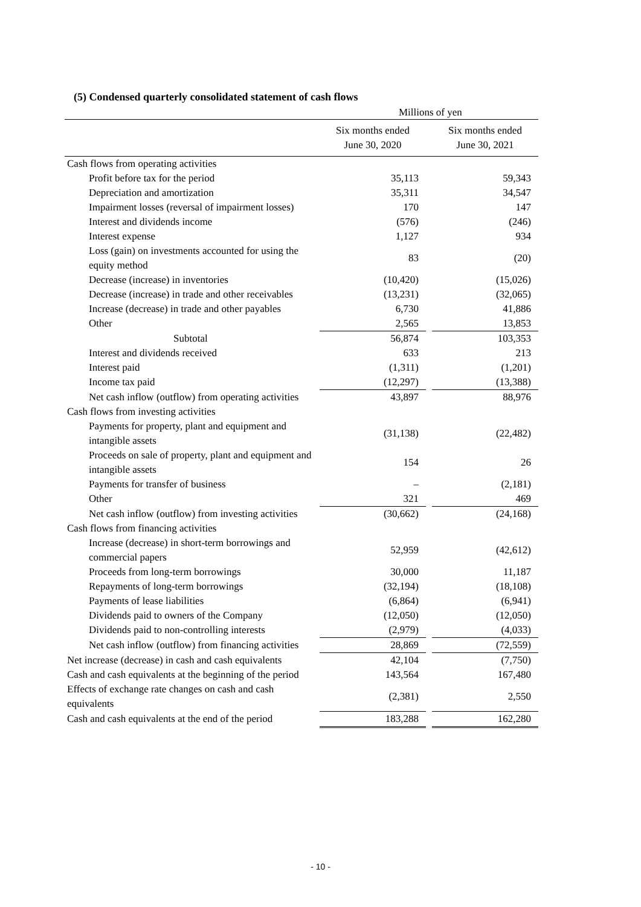(5) Condensed quarterly consolidated statement of cash flows
Millions of yen
| | Six months ended June 30, 2020 | | Six months ended June 30, 2021 |
| --- | --- | --- | --- |
| Cash flows from operating activities | | | |
| Profit before tax for the period | 35,113 | | 59,343 |
| Depreciation and amortization | 35,311 | | 34,547 |
| Impairment losses (reversal of impairment losses) | 170 | | 147 |
| Interest and dividends income | (576) | | (246) |
| Interest expense | 1,127 | | 934 |
| Loss (gain) on investments accounted for using the equity method | 83 | | (20) |
| Decrease (increase) in inventories | (10,420) | | (15,026) |
| Decrease (increase) in trade and other receivables | (13,231) | | (32,065) |
| Increase (decrease) in trade and other payables | 6,730 | | 41,886 |
| Other | 2,565 | | 13,853 |
| Subtotal | 56,874 | | 103,353 |
| Interest and dividends received | 633 | | 213 |
| Interest paid | (1,311) | | (1,201) |
| Income tax paid | (12,297) | | (13,388) |
| Net cash inflow (outflow) from operating activities | 43,897 | | 88,976 |
| Cash flows from investing activities | | | |
| Payments for property, plant and equipment and intangible assets | (31,138) | | (22,482) |
| Proceeds on sale of property, plant and equipment and intangible assets | 154 | | 26 |
| Payments for transfer of business | – | | (2,181) |
| Other | 321 | | 469 |
| Net cash inflow (outflow) from investing activities | (30,662) | | (24,168) |
| Cash flows from financing activities | | | |
| Increase (decrease) in short-term borrowings and commercial papers | 52,959 | | (42,612) |
| Proceeds from long-term borrowings | 30,000 | | 11,187 |
| Repayments of long-term borrowings | (32,194) | | (18,108) |
| Payments of lease liabilities | (6,864) | | (6,941) |
| Dividends paid to owners of the Company | (12,050) | | (12,050) |
| Dividends paid to non-controlling interests | (2,979) | | (4,033) |
| Net cash inflow (outflow) from financing activities | 28,869 | | (72,559) |
| Net increase (decrease) in cash and cash equivalents | 42,104 | | (7,750) |
| Cash and cash equivalents at the beginning of the period | 143,564 | | 167,480 |
| Effects of exchange rate changes on cash and cash equivalents | (2,381) | | 2,550 |
| Cash and cash equivalents at the end of the period | 183,288 | | 162,280 |
- 10 -